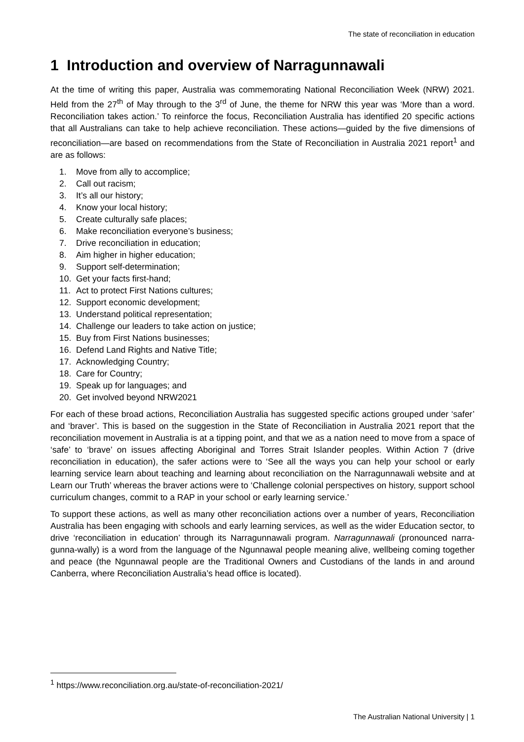The state of reconciliation in education
1 Introduction and overview of Narragunnawali
At the time of writing this paper, Australia was commemorating National Reconciliation Week (NRW) 2021. Held from the 27<sup>th</sup> of May through to the 3<sup>rd</sup> of June, the theme for NRW this year was ‘More than a word. Reconciliation takes action.’ To reinforce the focus, Reconciliation Australia has identified 20 specific actions that all Australians can take to help achieve reconciliation. These actions—guided by the five dimensions of reconciliation—are based on recommendations from the State of Reconciliation in Australia 2021 report<sup>1</sup> and are as follows:
1. Move from ally to accomplice;
2. Call out racism;
3. It’s all our history;
4. Know your local history;
5. Create culturally safe places;
6. Make reconciliation everyone’s business;
7. Drive reconciliation in education;
8. Aim higher in higher education;
9. Support self-determination;
10. Get your facts first-hand;
11. Act to protect First Nations cultures;
12. Support economic development;
13. Understand political representation;
14. Challenge our leaders to take action on justice;
15. Buy from First Nations businesses;
16. Defend Land Rights and Native Title;
17. Acknowledging Country;
18. Care for Country;
19. Speak up for languages; and
20. Get involved beyond NRW2021
For each of these broad actions, Reconciliation Australia has suggested specific actions grouped under ‘safer’ and ‘braver’. This is based on the suggestion in the State of Reconciliation in Australia 2021 report that the reconciliation movement in Australia is at a tipping point, and that we as a nation need to move from a space of ‘safe’ to ‘brave’ on issues affecting Aboriginal and Torres Strait Islander peoples. Within Action 7 (drive reconciliation in education), the safer actions were to ‘See all the ways you can help your school or early learning service learn about teaching and learning about reconciliation on the Narragunnawali website and at Learn our Truth’ whereas the braver actions were to ‘Challenge colonial perspectives on history, support school curriculum changes, commit to a RAP in your school or early learning service.’
To support these actions, as well as many other reconciliation actions over a number of years, Reconciliation Australia has been engaging with schools and early learning services, as well as the wider Education sector, to drive ‘reconciliation in education’ through its Narragunnawali program. Narragunnawali (pronounced narra-gunna-wally) is a word from the language of the Ngunnawal people meaning alive, wellbeing coming together and peace (the Ngunnawal people are the Traditional Owners and Custodians of the lands in and around Canberra, where Reconciliation Australia’s head office is located).
<sup>1</sup> https://www.reconciliation.org.au/state-of-reconciliation-2021/
The Australian National University | 1